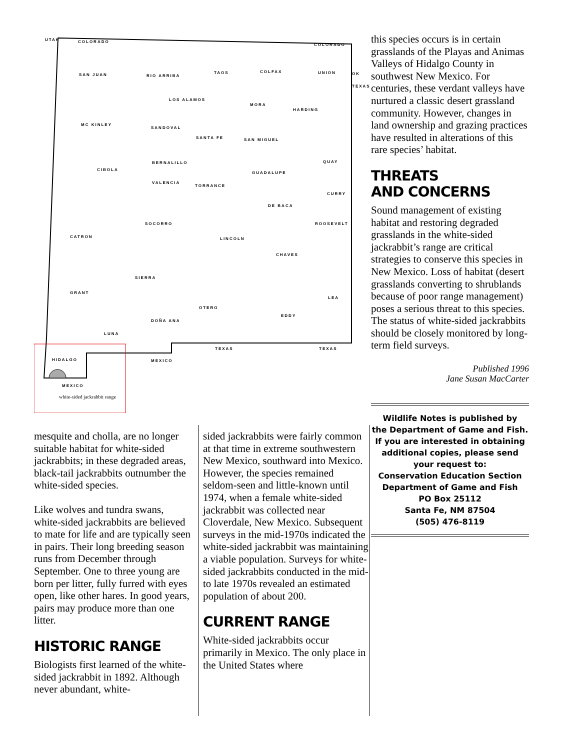UTAH COLORADO
COLORADO
SAN JUAN RIO ARRIBA
TAOS COLFAX UNION OK TEXAS
LOS ALAMOS
MORA
HARDING
MC KINLEY
SANDOVAL
SANTA FE SAN MIGUEL
BERNALILLO QUAY
CIBOLA
GUADALUPE
VALENCIA
TORRANCE
CURRY
DE BACA
SOCORRO ROOSEVELT
CATRON LINCOLN
CHAVES
SIERRA
GRANT
LEA
OTERO
EDDY
DOÑA ANA
LUNA
TEXAS TEXAS
HIDALGO MEXICO
MEXICO
white-sided jackrabbit range
this species occurs is in certain grasslands of the Playas and Animas Valleys of Hidalgo County in southwest New Mexico. For centuries, these verdant valleys have nurtured a classic desert grassland community. However, changes in land ownership and grazing practices have resulted in alterations of this rare species’ habitat.
THREATS
AND CONCERNS
Sound management of existing habitat and restoring degraded grasslands in the white-sided jackrabbit’s range are critical strategies to conserve this species in New Mexico. Loss of habitat (desert grasslands converting to shrublands because of poor range management) poses a serious threat to this species. The status of white-sided jackrabbits should be closely monitored by long-term field surveys.
Published 1996
Jane Susan MacCarter
Wildlife Notes is published by
the Department of Game and Fish.
If you are interested in obtaining
additional copies, please send
your request to:
Conservation Education Section
Department of Game and Fish
PO Box 25112
Santa Fe, NM 87504
(505) 476-8119
mesquite and cholla, are no longer suitable habitat for white-sided jackrabbits; in these degraded areas, black-tail jackrabbits outnumber the white-sided species.
Like wolves and tundra swans, white-sided jackrabbits are believed to mate for life and are typically seen in pairs. Their long breeding season runs from December through September. One to three young are born per litter, fully furred with eyes open, like other hares. In good years, pairs may produce more than one litter.
HISTORIC RANGE
Biologists first learned of the white-sided jackrabbit in 1892. Although never abundant, white-
sided jackrabbits were fairly common at that time in extreme southwestern New Mexico, southward into Mexico. However, the species remained seldom-seen and little-known until 1974, when a female white-sided jackrabbit was collected near Cloverdale, New Mexico. Subsequent surveys in the mid-1970s indicated the white-sided jackrabbit was maintaining a viable population. Surveys for white-sided jackrabbits conducted in the mid- to late 1970s revealed an estimated population of about 200.
CURRENT RANGE
White-sided jackrabbits occur primarily in Mexico. The only place in the United States where